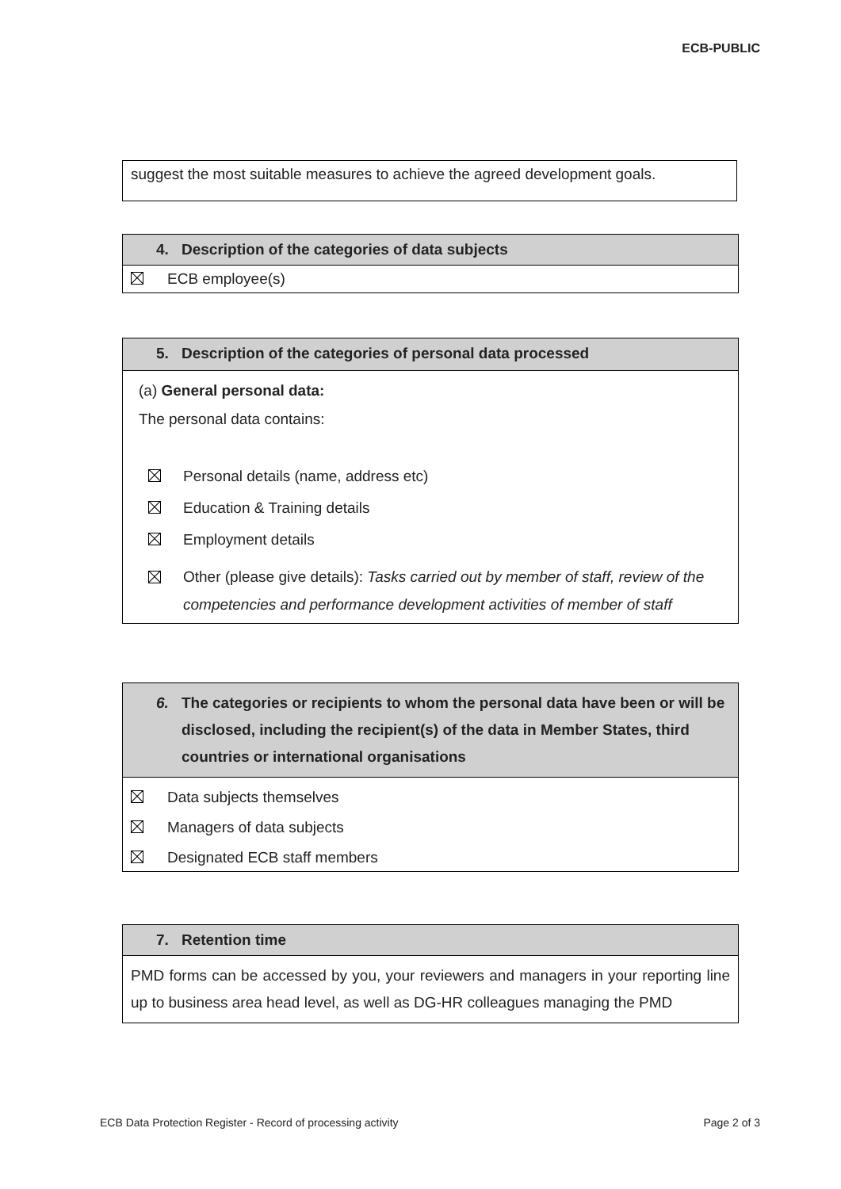ECB-PUBLIC
suggest the most suitable measures to achieve the agreed development goals.
4. Description of the categories of data subjects
ECB employee(s)
5. Description of the categories of personal data processed
(a) General personal data:
The personal data contains:
Personal details (name, address etc)
Education & Training details
Employment details
Other (please give details): Tasks carried out by member of staff, review of the competencies and performance development activities of member of staff
6. The categories or recipients to whom the personal data have been or will be disclosed, including the recipient(s) of the data in Member States, third countries or international organisations
Data subjects themselves
Managers of data subjects
Designated ECB staff members
7. Retention time
PMD forms can be accessed by you, your reviewers and managers in your reporting line up to business area head level, as well as DG-HR colleagues managing the PMD
ECB Data Protection Register - Record of processing activity Page 2 of 3